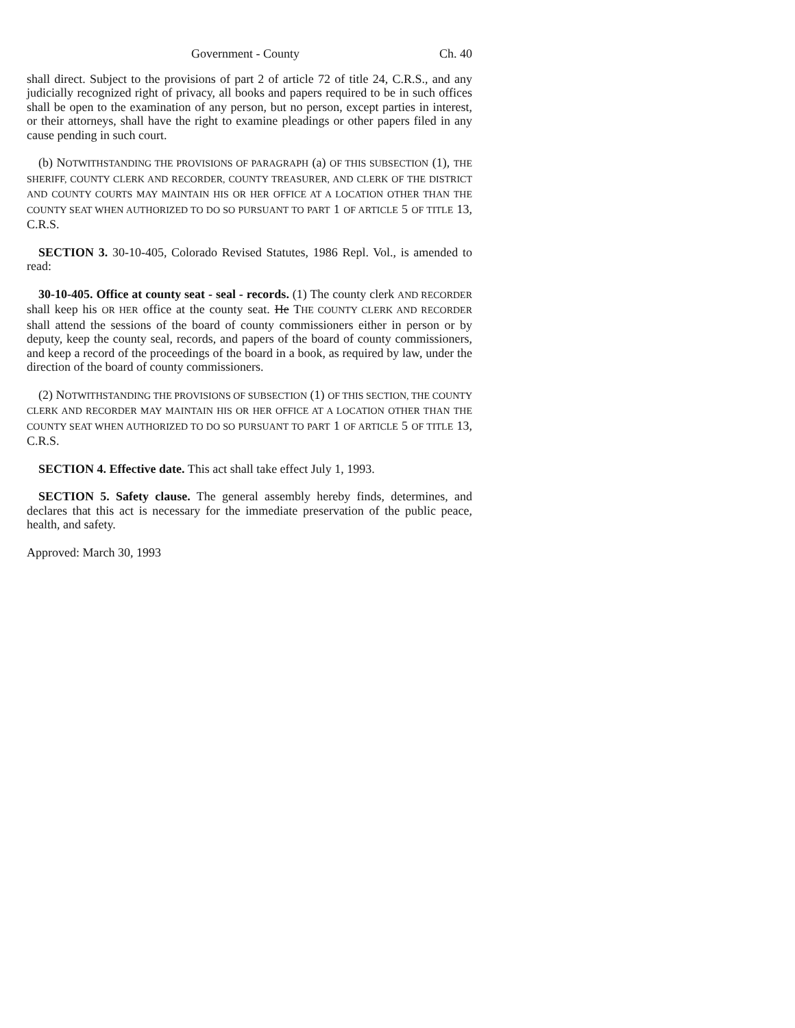Government - County Ch. 40
shall direct. Subject to the provisions of part 2 of article 72 of title 24, C.R.S., and any judicially recognized right of privacy, all books and papers required to be in such offices shall be open to the examination of any person, but no person, except parties in interest, or their attorneys, shall have the right to examine pleadings or other papers filed in any cause pending in such court.
(b) NOTWITHSTANDING THE PROVISIONS OF PARAGRAPH (a) OF THIS SUBSECTION (1), THE SHERIFF, COUNTY CLERK AND RECORDER, COUNTY TREASURER, AND CLERK OF THE DISTRICT AND COUNTY COURTS MAY MAINTAIN HIS OR HER OFFICE AT A LOCATION OTHER THAN THE COUNTY SEAT WHEN AUTHORIZED TO DO SO PURSUANT TO PART 1 OF ARTICLE 5 OF TITLE 13, C.R.S.
SECTION 3. 30-10-405, Colorado Revised Statutes, 1986 Repl. Vol., is amended to read:
30-10-405. Office at county seat - seal - records. (1) The county clerk AND RECORDER shall keep his OR HER office at the county seat. He THE COUNTY CLERK AND RECORDER shall attend the sessions of the board of county commissioners either in person or by deputy, keep the county seal, records, and papers of the board of county commissioners, and keep a record of the proceedings of the board in a book, as required by law, under the direction of the board of county commissioners.
(2) NOTWITHSTANDING THE PROVISIONS OF SUBSECTION (1) OF THIS SECTION, THE COUNTY CLERK AND RECORDER MAY MAINTAIN HIS OR HER OFFICE AT A LOCATION OTHER THAN THE COUNTY SEAT WHEN AUTHORIZED TO DO SO PURSUANT TO PART 1 OF ARTICLE 5 OF TITLE 13, C.R.S.
SECTION 4. Effective date. This act shall take effect July 1, 1993.
SECTION 5. Safety clause. The general assembly hereby finds, determines, and declares that this act is necessary for the immediate preservation of the public peace, health, and safety.
Approved: March 30, 1993